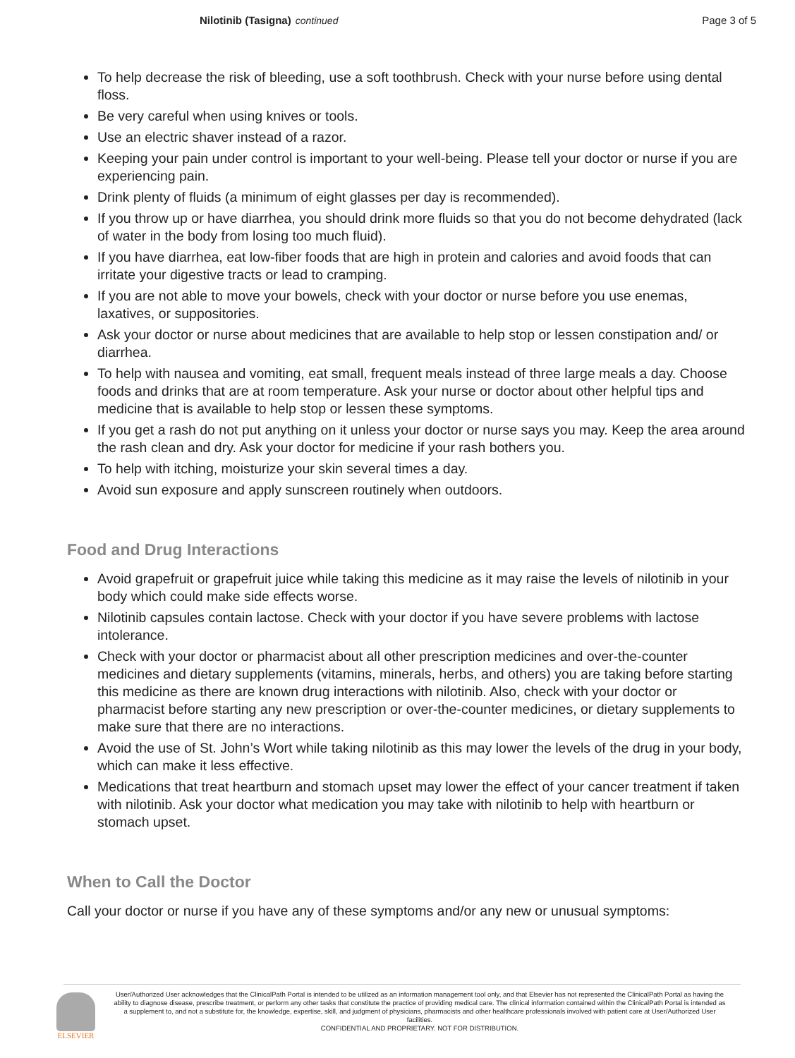Nilotinib (Tasigna) continued Page 3 of 5
To help decrease the risk of bleeding, use a soft toothbrush. Check with your nurse before using dental floss.
Be very careful when using knives or tools.
Use an electric shaver instead of a razor.
Keeping your pain under control is important to your well-being. Please tell your doctor or nurse if you are experiencing pain.
Drink plenty of fluids (a minimum of eight glasses per day is recommended).
If you throw up or have diarrhea, you should drink more fluids so that you do not become dehydrated (lack of water in the body from losing too much fluid).
If you have diarrhea, eat low-fiber foods that are high in protein and calories and avoid foods that can irritate your digestive tracts or lead to cramping.
If you are not able to move your bowels, check with your doctor or nurse before you use enemas, laxatives, or suppositories.
Ask your doctor or nurse about medicines that are available to help stop or lessen constipation and/ or diarrhea.
To help with nausea and vomiting, eat small, frequent meals instead of three large meals a day. Choose foods and drinks that are at room temperature. Ask your nurse or doctor about other helpful tips and medicine that is available to help stop or lessen these symptoms.
If you get a rash do not put anything on it unless your doctor or nurse says you may. Keep the area around the rash clean and dry. Ask your doctor for medicine if your rash bothers you.
To help with itching, moisturize your skin several times a day.
Avoid sun exposure and apply sunscreen routinely when outdoors.
Food and Drug Interactions
Avoid grapefruit or grapefruit juice while taking this medicine as it may raise the levels of nilotinib in your body which could make side effects worse.
Nilotinib capsules contain lactose. Check with your doctor if you have severe problems with lactose intolerance.
Check with your doctor or pharmacist about all other prescription medicines and over-the-counter medicines and dietary supplements (vitamins, minerals, herbs, and others) you are taking before starting this medicine as there are known drug interactions with nilotinib. Also, check with your doctor or pharmacist before starting any new prescription or over-the-counter medicines, or dietary supplements to make sure that there are no interactions.
Avoid the use of St. John’s Wort while taking nilotinib as this may lower the levels of the drug in your body, which can make it less effective.
Medications that treat heartburn and stomach upset may lower the effect of your cancer treatment if taken with nilotinib. Ask your doctor what medication you may take with nilotinib to help with heartburn or stomach upset.
When to Call the Doctor
Call your doctor or nurse if you have any of these symptoms and/or any new or unusual symptoms:
ELSEVIER
User/Authorized User acknowledges that the ClinicalPath Portal is intended to be utilized as an information management tool only, and that Elsevier has not represented the ClinicalPath Portal as having the ability to diagnose disease, prescribe treatment, or perform any other tasks that constitute the practice of providing medical care. The clinical information contained within the ClinicalPath Portal is intended as a supplement to, and not a substitute for, the knowledge, expertise, skill, and judgment of physicians, pharmacists and other healthcare professionals involved with patient care at User/Authorized User facilities.
CONFIDENTIAL AND PROPRIETARY. NOT FOR DISTRIBUTION.